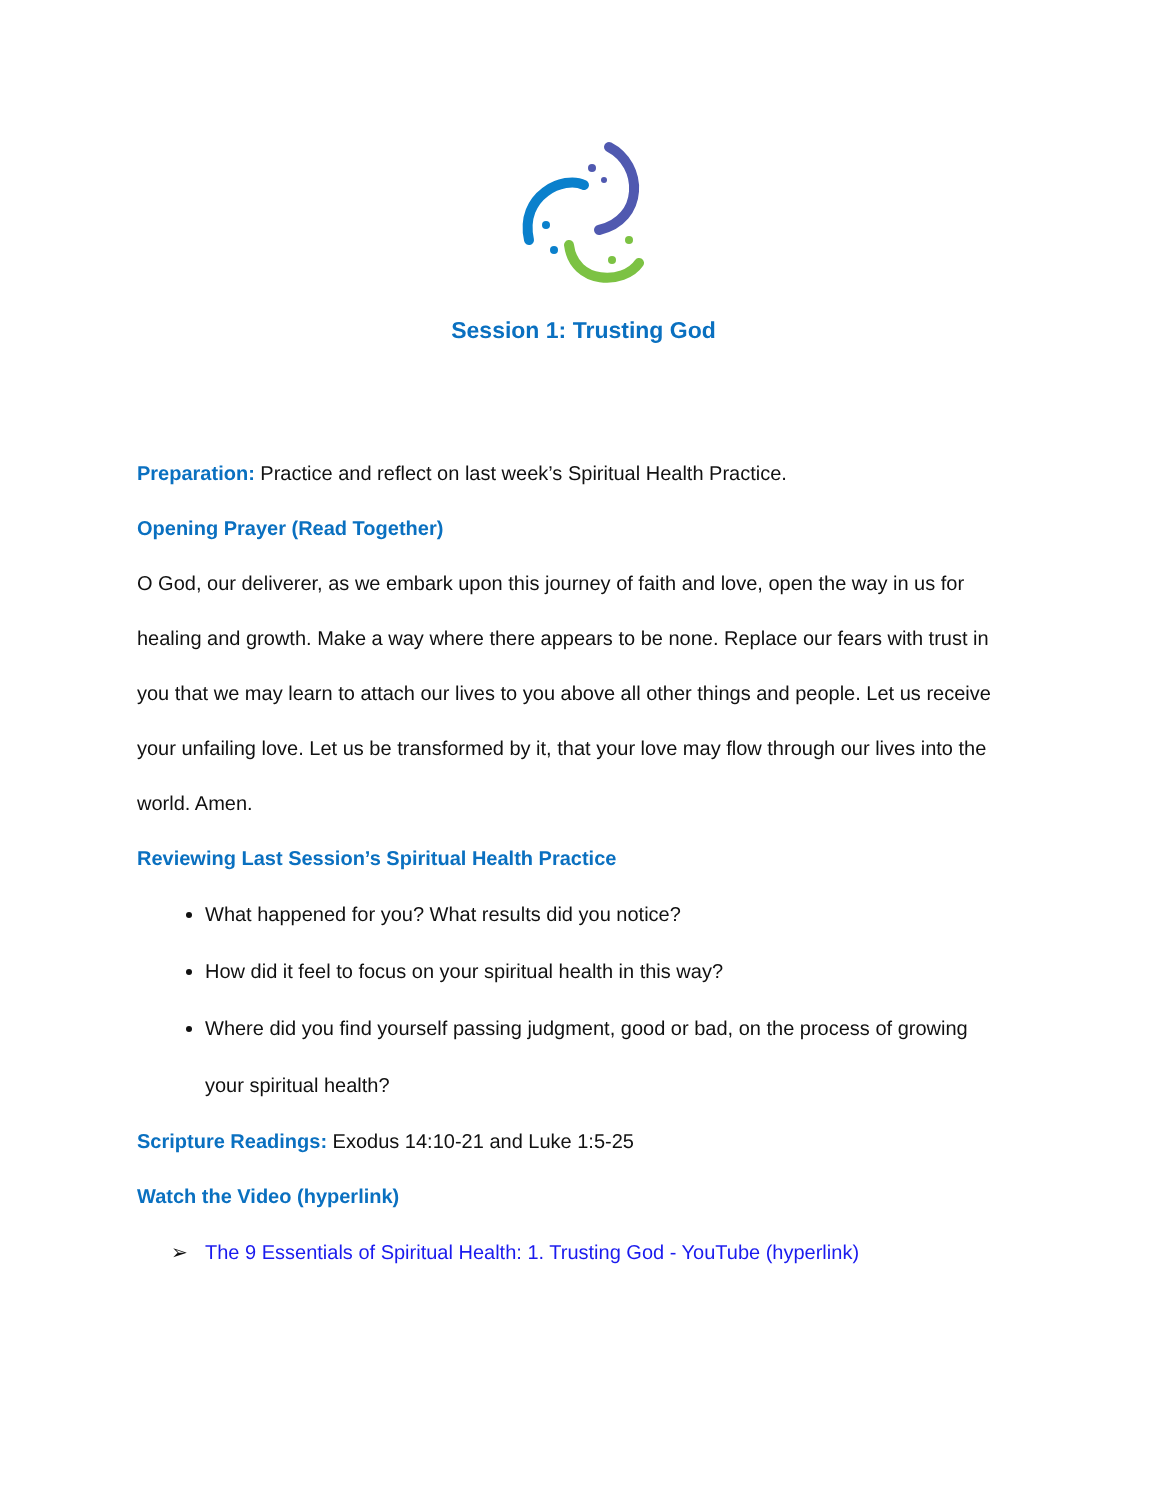Session 1: Trusting God
Preparation: Practice and reflect on last week’s Spiritual Health Practice.
Opening Prayer (Read Together)
O God, our deliverer, as we embark upon this journey of faith and love, open the way in us for healing and growth. Make a way where there appears to be none. Replace our fears with trust in you that we may learn to attach our lives to you above all other things and people. Let us receive your unfailing love. Let us be transformed by it, that your love may flow through our lives into the world. Amen.
Reviewing Last Session’s Spiritual Health Practice
What happened for you? What results did you notice?
How did it feel to focus on your spiritual health in this way?
Where did you find yourself passing judgment, good or bad, on the process of growing your spiritual health?
Scripture Readings: Exodus 14:10-21 and Luke 1:5-25
Watch the Video (hyperlink)
➢ The 9 Essentials of Spiritual Health: 1. Trusting God - YouTube (hyperlink)